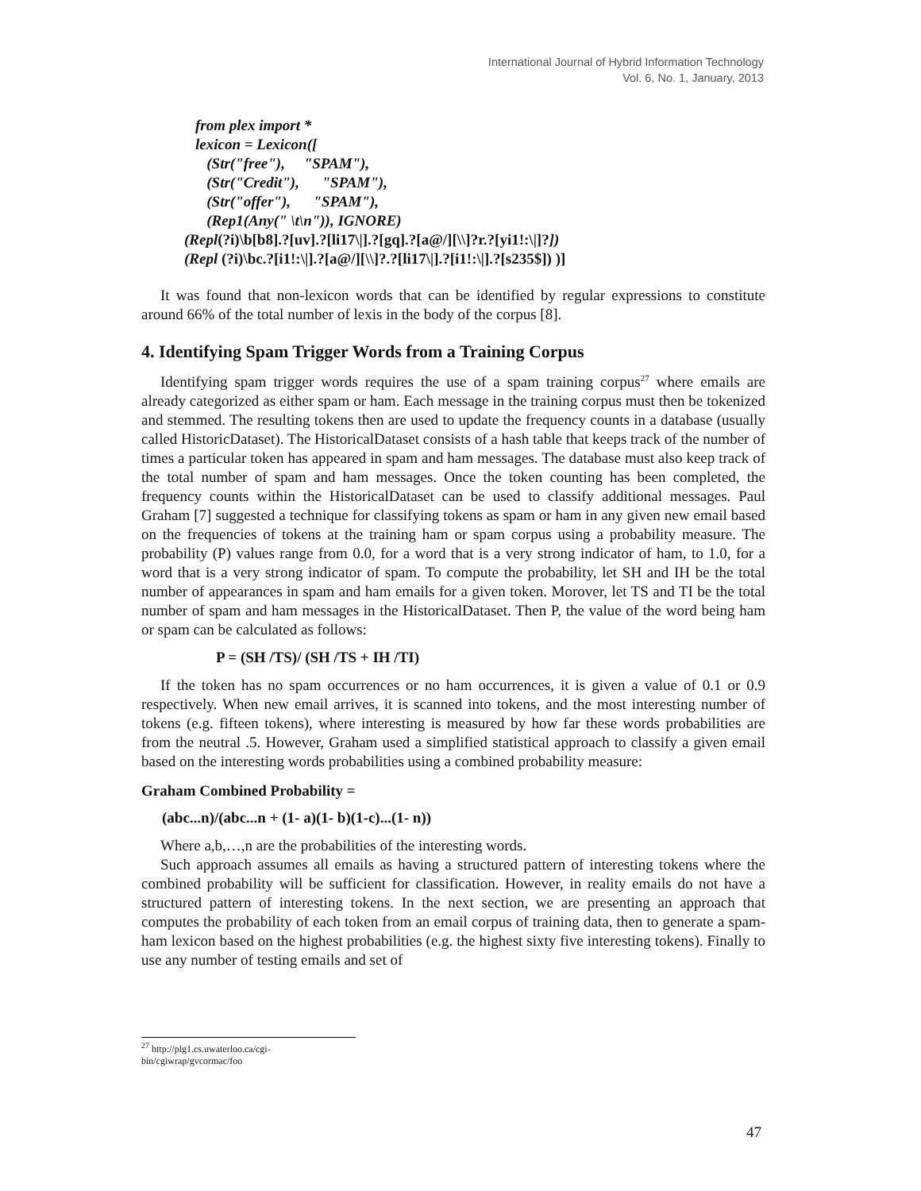International Journal of Hybrid Information Technology
Vol. 6, No. 1, January, 2013
from plex import *
lexicon = Lexicon([
(Str("free"), "SPAM"),
(Str("Credit"), "SPAM"),
(Str("offer"), "SPAM"),
(Rep1(Any(" \t\n")), IGNORE)
(Repl(?i)\b[b8].?[uv].?[li17\|].?[gq].?[a@/][\\]?r.?[yi1!:\|]?])
(Repl (?i)\bc.?[i1!:\|].?[a@/][\\]?.?[li17\|].?[i1!:\|].?[s235$]) )]
It was found that non-lexicon words that can be identified by regular expressions to constitute around 66% of the total number of lexis in the body of the corpus [8].
4. Identifying Spam Trigger Words from a Training Corpus
Identifying spam trigger words requires the use of a spam training corpus<sup>27</sup> where emails are already categorized as either spam or ham. Each message in the training corpus must then be tokenized and stemmed. The resulting tokens then are used to update the frequency counts in a database (usually called HistoricDataset). The HistoricalDataset consists of a hash table that keeps track of the number of times a particular token has appeared in spam and ham messages. The database must also keep track of the total number of spam and ham messages. Once the token counting has been completed, the frequency counts within the HistoricalDataset can be used to classify additional messages. Paul Graham [7] suggested a technique for classifying tokens as spam or ham in any given new email based on the frequencies of tokens at the training ham or spam corpus using a probability measure. The probability (P) values range from 0.0, for a word that is a very strong indicator of ham, to 1.0, for a word that is a very strong indicator of spam. To compute the probability, let SH and IH be the total number of appearances in spam and ham emails for a given token. Morover, let TS and TI be the total number of spam and ham messages in the HistoricalDataset. Then P, the value of the word being ham or spam can be calculated as follows:
P = (SH /TS)/ (SH /TS + IH /TI)
If the token has no spam occurrences or no ham occurrences, it is given a value of 0.1 or 0.9 respectively. When new email arrives, it is scanned into tokens, and the most interesting number of tokens (e.g. fifteen tokens), where interesting is measured by how far these words probabilities are from the neutral .5. However, Graham used a simplified statistical approach to classify a given email based on the interesting words probabilities using a combined probability measure:
Graham Combined Probability =
(abc...n)/(abc...n + (1- a)(1- b)(1-c)...(1- n))
Where a,b,…,n are the probabilities of the interesting words.
Such approach assumes all emails as having a structured pattern of interesting tokens where the combined probability will be sufficient for classification. However, in reality emails do not have a structured pattern of interesting tokens. In the next section, we are presenting an approach that computes the probability of each token from an email corpus of training data, then to generate a spam-ham lexicon based on the highest probabilities (e.g. the highest sixty five interesting tokens). Finally to use any number of testing emails and set of
<sup>27</sup> http://plg1.cs.uwaterloo.ca/cgi-bin/cgiwrap/gvcormac/foo
47